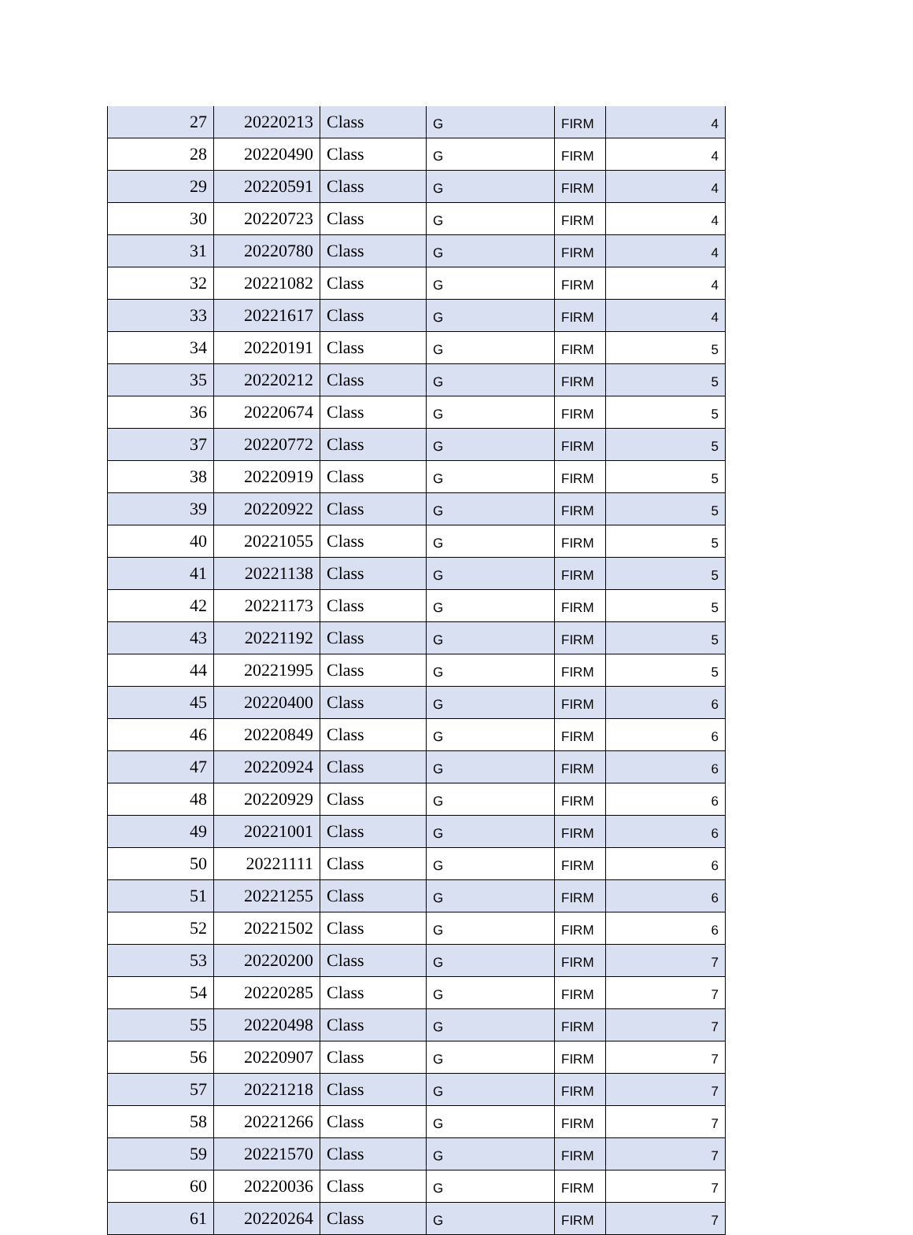| 27 | 20220213 | Class | G | FIRM | 4 |
| 28 | 20220490 | Class | G | FIRM | 4 |
| 29 | 20220591 | Class | G | FIRM | 4 |
| 30 | 20220723 | Class | G | FIRM | 4 |
| 31 | 20220780 | Class | G | FIRM | 4 |
| 32 | 20221082 | Class | G | FIRM | 4 |
| 33 | 20221617 | Class | G | FIRM | 4 |
| 34 | 20220191 | Class | G | FIRM | 5 |
| 35 | 20220212 | Class | G | FIRM | 5 |
| 36 | 20220674 | Class | G | FIRM | 5 |
| 37 | 20220772 | Class | G | FIRM | 5 |
| 38 | 20220919 | Class | G | FIRM | 5 |
| 39 | 20220922 | Class | G | FIRM | 5 |
| 40 | 20221055 | Class | G | FIRM | 5 |
| 41 | 20221138 | Class | G | FIRM | 5 |
| 42 | 20221173 | Class | G | FIRM | 5 |
| 43 | 20221192 | Class | G | FIRM | 5 |
| 44 | 20221995 | Class | G | FIRM | 5 |
| 45 | 20220400 | Class | G | FIRM | 6 |
| 46 | 20220849 | Class | G | FIRM | 6 |
| 47 | 20220924 | Class | G | FIRM | 6 |
| 48 | 20220929 | Class | G | FIRM | 6 |
| 49 | 20221001 | Class | G | FIRM | 6 |
| 50 | 20221111 | Class | G | FIRM | 6 |
| 51 | 20221255 | Class | G | FIRM | 6 |
| 52 | 20221502 | Class | G | FIRM | 6 |
| 53 | 20220200 | Class | G | FIRM | 7 |
| 54 | 20220285 | Class | G | FIRM | 7 |
| 55 | 20220498 | Class | G | FIRM | 7 |
| 56 | 20220907 | Class | G | FIRM | 7 |
| 57 | 20221218 | Class | G | FIRM | 7 |
| 58 | 20221266 | Class | G | FIRM | 7 |
| 59 | 20221570 | Class | G | FIRM | 7 |
| 60 | 20220036 | Class | G | FIRM | 7 |
| 61 | 20220264 | Class | G | FIRM | 7 |